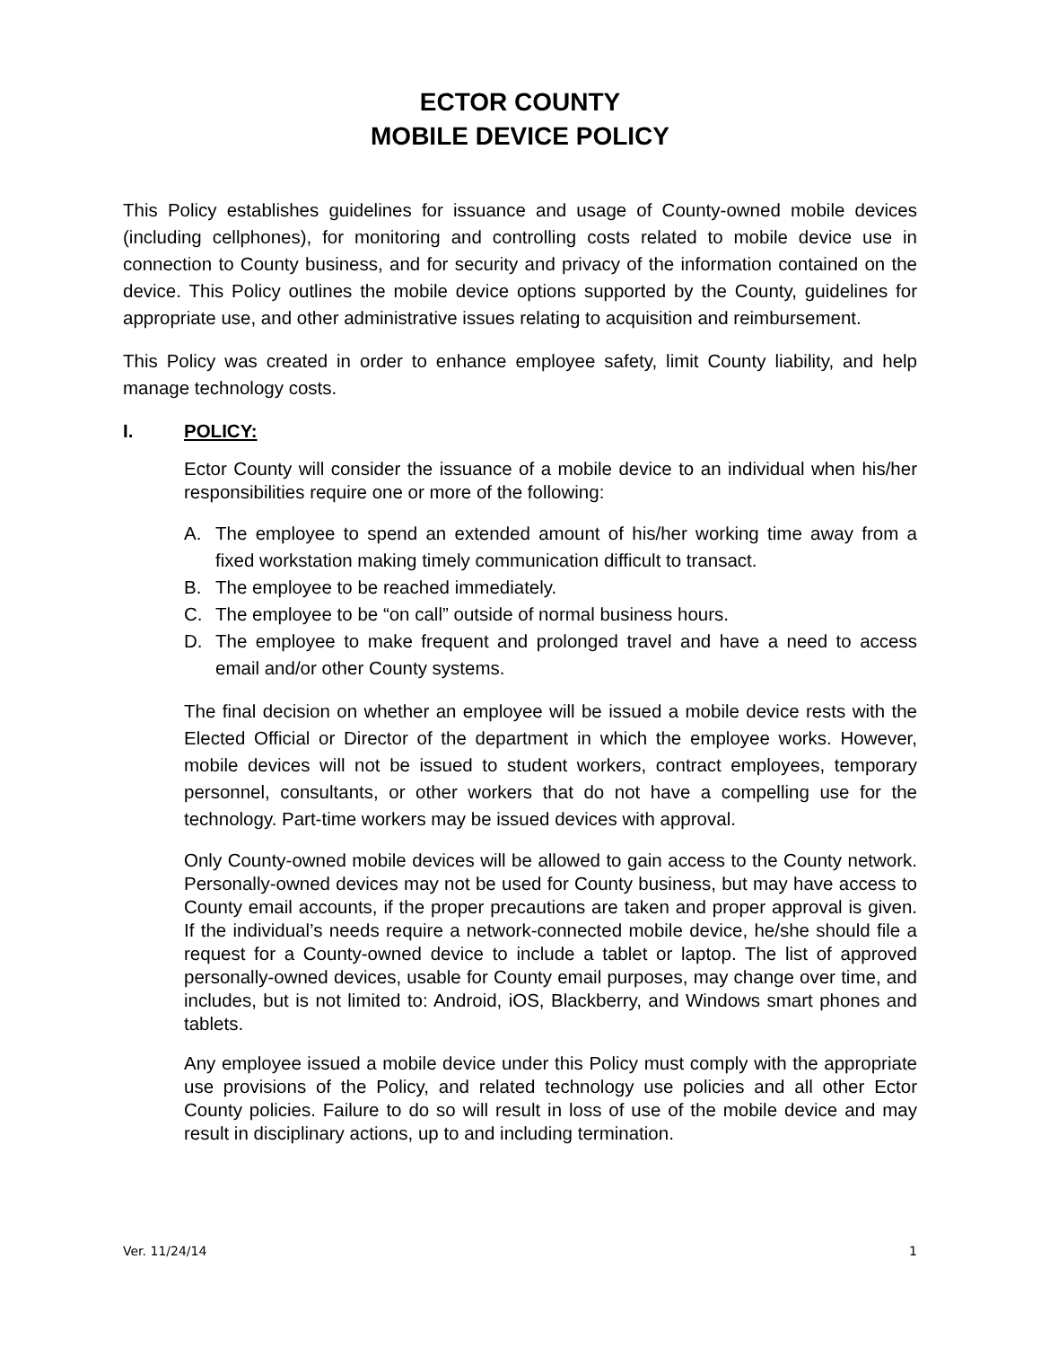ECTOR COUNTY
MOBILE DEVICE POLICY
This Policy establishes guidelines for issuance and usage of County-owned mobile devices (including cellphones), for monitoring and controlling costs related to mobile device use in connection to County business, and for security and privacy of the information contained on the device. This Policy outlines the mobile device options supported by the County, guidelines for appropriate use, and other administrative issues relating to acquisition and reimbursement.
This Policy was created in order to enhance employee safety, limit County liability, and help manage technology costs.
I. POLICY:
Ector County will consider the issuance of a mobile device to an individual when his/her responsibilities require one or more of the following:
A. The employee to spend an extended amount of his/her working time away from a fixed workstation making timely communication difficult to transact.
B. The employee to be reached immediately.
C. The employee to be “on call” outside of normal business hours.
D. The employee to make frequent and prolonged travel and have a need to access email and/or other County systems.
The final decision on whether an employee will be issued a mobile device rests with the Elected Official or Director of the department in which the employee works. However, mobile devices will not be issued to student workers, contract employees, temporary personnel, consultants, or other workers that do not have a compelling use for the technology. Part-time workers may be issued devices with approval.
Only County-owned mobile devices will be allowed to gain access to the County network. Personally-owned devices may not be used for County business, but may have access to County email accounts, if the proper precautions are taken and proper approval is given. If the individual’s needs require a network-connected mobile device, he/she should file a request for a County-owned device to include a tablet or laptop. The list of approved personally-owned devices, usable for County email purposes, may change over time, and includes, but is not limited to: Android, iOS, Blackberry, and Windows smart phones and tablets.
Any employee issued a mobile device under this Policy must comply with the appropriate use provisions of the Policy, and related technology use policies and all other Ector County policies. Failure to do so will result in loss of use of the mobile device and may result in disciplinary actions, up to and including termination.
Ver. 11/24/14 1